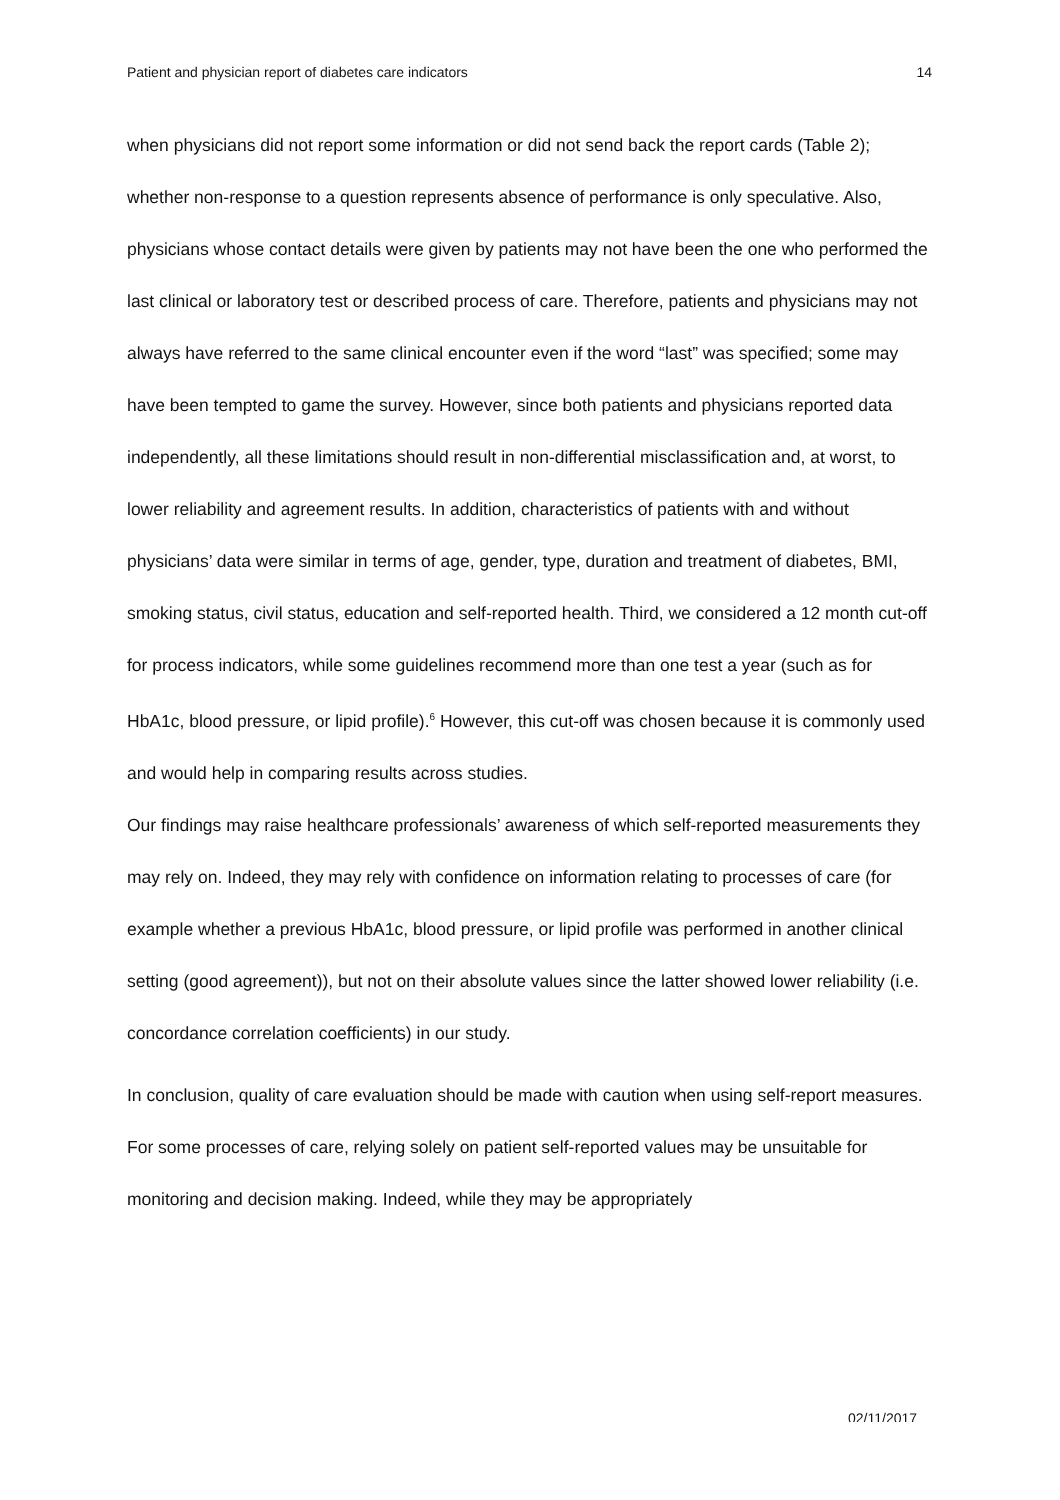Patient and physician report of diabetes care indicators 14
when physicians did not report some information or did not send back the report cards (Table 2); whether non-response to a question represents absence of performance is only speculative. Also, physicians whose contact details were given by patients may not have been the one who performed the last clinical or laboratory test or described process of care. Therefore, patients and physicians may not always have referred to the same clinical encounter even if the word “last” was specified; some may have been tempted to game the survey. However, since both patients and physicians reported data independently, all these limitations should result in non-differential misclassification and, at worst, to lower reliability and agreement results. In addition, characteristics of patients with and without physicians’ data were similar in terms of age, gender, type, duration and treatment of diabetes, BMI, smoking status, civil status, education and self-reported health. Third, we considered a 12 month cut-off for process indicators, while some guidelines recommend more than one test a year (such as for HbA1c, blood pressure, or lipid profile).<sup>6</sup> However, this cut-off was chosen because it is commonly used and would help in comparing results across studies.
Our findings may raise healthcare professionals’ awareness of which self-reported measurements they may rely on. Indeed, they may rely with confidence on information relating to processes of care (for example whether a previous HbA1c, blood pressure, or lipid profile was performed in another clinical setting (good agreement)), but not on their absolute values since the latter showed lower reliability (i.e. concordance correlation coefficients) in our study.
In conclusion, quality of care evaluation should be made with caution when using self-report measures. For some processes of care, relying solely on patient self-reported values may be unsuitable for monitoring and decision making. Indeed, while they may be appropriately
02/11/2017